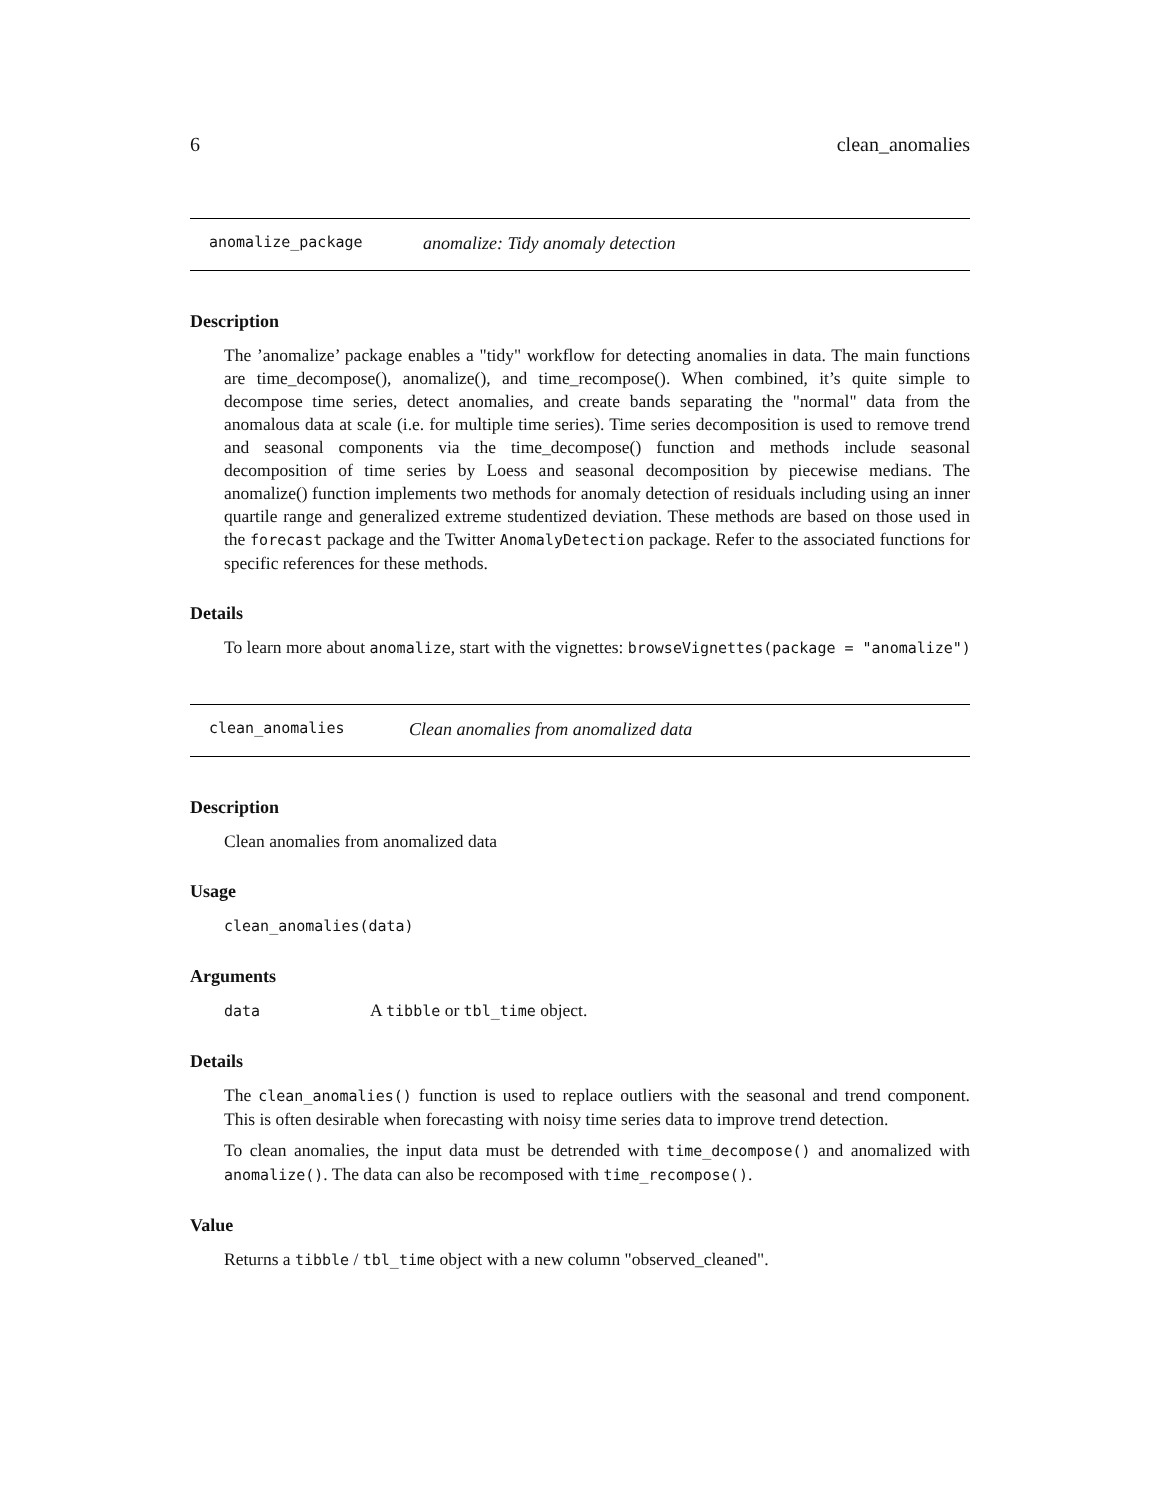6 clean_anomalies
anomalize_package anomalize: Tidy anomaly detection
Description
The ’anomalize’ package enables a "tidy" workflow for detecting anomalies in data. The main functions are time_decompose(), anomalize(), and time_recompose(). When combined, it’s quite simple to decompose time series, detect anomalies, and create bands separating the "normal" data from the anomalous data at scale (i.e. for multiple time series). Time series decomposition is used to remove trend and seasonal components via the time_decompose() function and methods include seasonal decomposition of time series by Loess and seasonal decomposition by piecewise medians. The anomalize() function implements two methods for anomaly detection of residuals including using an inner quartile range and generalized extreme studentized deviation. These methods are based on those used in the forecast package and the Twitter AnomalyDetection package. Refer to the associated functions for specific references for these methods.
Details
To learn more about anomalize, start with the vignettes: browseVignettes(package = "anomalize")
clean_anomalies Clean anomalies from anomalized data
Description
Clean anomalies from anomalized data
Usage
clean_anomalies(data)
Arguments
data A tibble or tbl_time object.
Details
The clean_anomalies() function is used to replace outliers with the seasonal and trend component. This is often desirable when forecasting with noisy time series data to improve trend detection.
To clean anomalies, the input data must be detrended with time_decompose() and anomalized with anomalize(). The data can also be recomposed with time_recompose().
Value
Returns a tibble / tbl_time object with a new column "observed_cleaned".